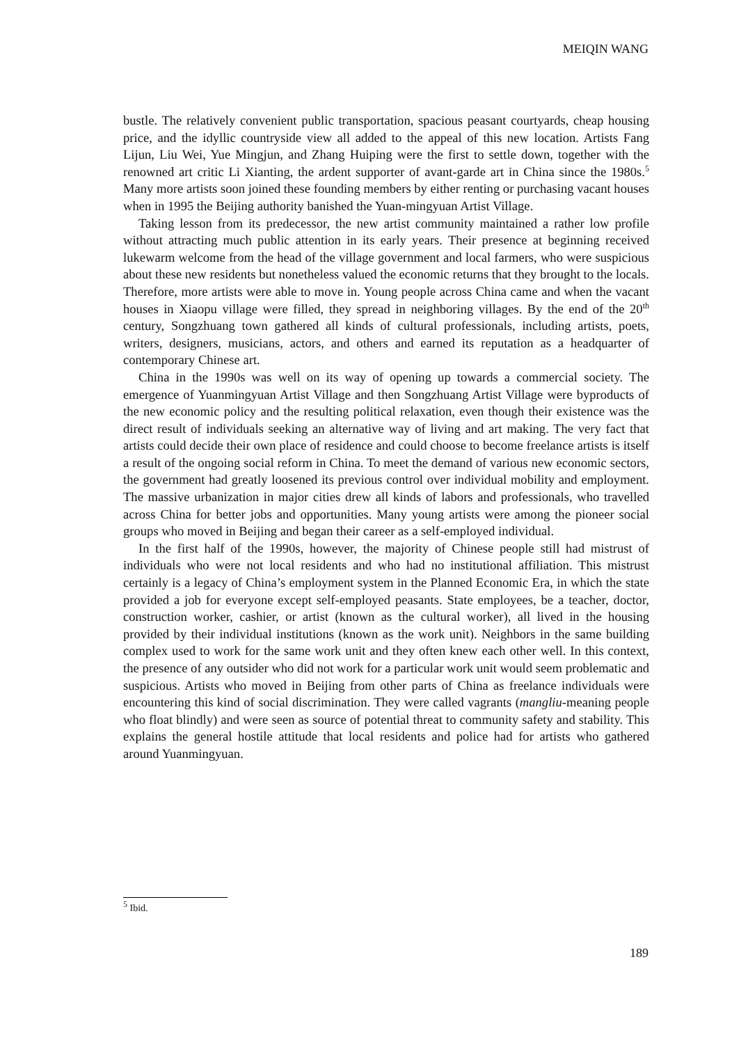MEIQIN WANG
bustle. The relatively convenient public transportation, spacious peasant courtyards, cheap housing price, and the idyllic countryside view all added to the appeal of this new location. Artists Fang Lijun, Liu Wei, Yue Mingjun, and Zhang Huiping were the first to settle down, together with the renowned art critic Li Xianting, the ardent supporter of avant-garde art in China since the 1980s.<sup>5</sup> Many more artists soon joined these founding members by either renting or purchasing vacant houses when in 1995 the Beijing authority banished the Yuan-mingyuan Artist Village.
Taking lesson from its predecessor, the new artist community maintained a rather low profile without attracting much public attention in its early years. Their presence at beginning received lukewarm welcome from the head of the village government and local farmers, who were suspicious about these new residents but nonetheless valued the economic returns that they brought to the locals. Therefore, more artists were able to move in. Young people across China came and when the vacant houses in Xiaopu village were filled, they spread in neighboring villages. By the end of the 20<sup>th</sup> century, Songzhuang town gathered all kinds of cultural professionals, including artists, poets, writers, designers, musicians, actors, and others and earned its reputation as a headquarter of contemporary Chinese art.
China in the 1990s was well on its way of opening up towards a commercial society. The emergence of Yuanmingyuan Artist Village and then Songzhuang Artist Village were byproducts of the new economic policy and the resulting political relaxation, even though their existence was the direct result of individuals seeking an alternative way of living and art making. The very fact that artists could decide their own place of residence and could choose to become freelance artists is itself a result of the ongoing social reform in China. To meet the demand of various new economic sectors, the government had greatly loosened its previous control over individual mobility and employment. The massive urbanization in major cities drew all kinds of labors and professionals, who travelled across China for better jobs and opportunities. Many young artists were among the pioneer social groups who moved in Beijing and began their career as a self-employed individual.
In the first half of the 1990s, however, the majority of Chinese people still had mistrust of individuals who were not local residents and who had no institutional affiliation. This mistrust certainly is a legacy of China’s employment system in the Planned Economic Era, in which the state provided a job for everyone except self-employed peasants. State employees, be a teacher, doctor, construction worker, cashier, or artist (known as the cultural worker), all lived in the housing provided by their individual institutions (known as the work unit). Neighbors in the same building complex used to work for the same work unit and they often knew each other well. In this context, the presence of any outsider who did not work for a particular work unit would seem problematic and suspicious. Artists who moved in Beijing from other parts of China as freelance individuals were encountering this kind of social discrimination. They were called vagrants (mangliu-meaning people who float blindly) and were seen as source of potential threat to community safety and stability. This explains the general hostile attitude that local residents and police had for artists who gathered around Yuanmingyuan.
<sup>5</sup> Ibid.
189